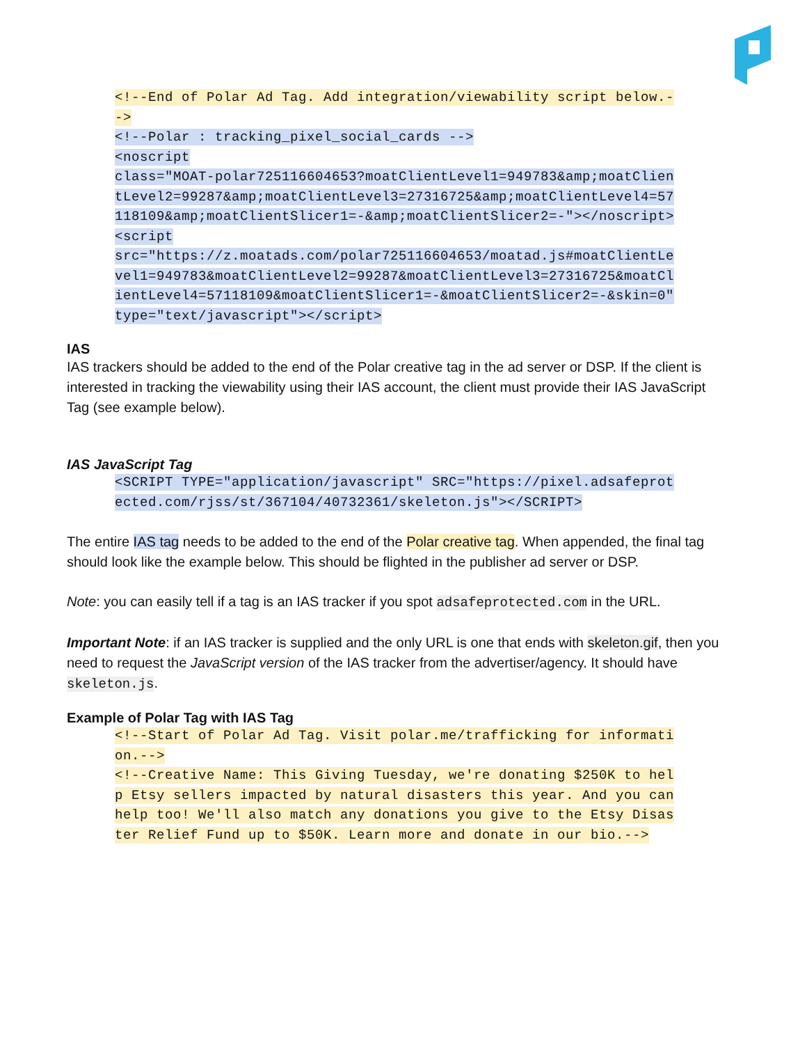<!--End of Polar Ad Tag. Add integration/viewability script below.-->
<!--Polar : tracking_pixel_social_cards -->
<noscript
class="MOAT-polar725116604653?moatClientLevel1=949783&amp;moatClientLevel2=99287&amp;moatClientLevel3=27316725&amp;moatClientLevel4=57118109&amp;moatClientSlicer1=-&amp;moatClientSlicer2=-"></noscript>
<script
src="https://z.moatads.com/polar725116604653/moatad.js#moatClientLevel1=949783&moatClientLevel2=99287&moatClientLevel3=27316725&moatClientLevel4=57118109&moatClientSlicer1=-&moatClientSlicer2=-&skin=0" type="text/javascript"></script>
IAS
IAS trackers should be added to the end of the Polar creative tag in the ad server or DSP. If the client is interested in tracking the viewability using their IAS account, the client must provide their IAS JavaScript Tag (see example below).
IAS JavaScript Tag
<SCRIPT TYPE="application/javascript" SRC="https://pixel.adsafeprotected.com/rjss/st/367104/40732361/skeleton.js"></SCRIPT>
The entire IAS tag needs to be added to the end of the Polar creative tag. When appended, the final tag should look like the example below. This should be flighted in the publisher ad server or DSP.
Note: you can easily tell if a tag is an IAS tracker if you spot adsafeprotected.com in the URL.
Important Note: if an IAS tracker is supplied and the only URL is one that ends with skeleton.gif, then you need to request the JavaScript version of the IAS tracker from the advertiser/agency. It should have skeleton.js.
Example of Polar Tag with IAS Tag
<!--Start of Polar Ad Tag. Visit polar.me/trafficking for information.-->
<!--Creative Name: This Giving Tuesday, we're donating $250K to help Etsy sellers impacted by natural disasters this year. And you can help too! We'll also match any donations you give to the Etsy Disaster Relief Fund up to $50K. Learn more and donate in our bio.-->